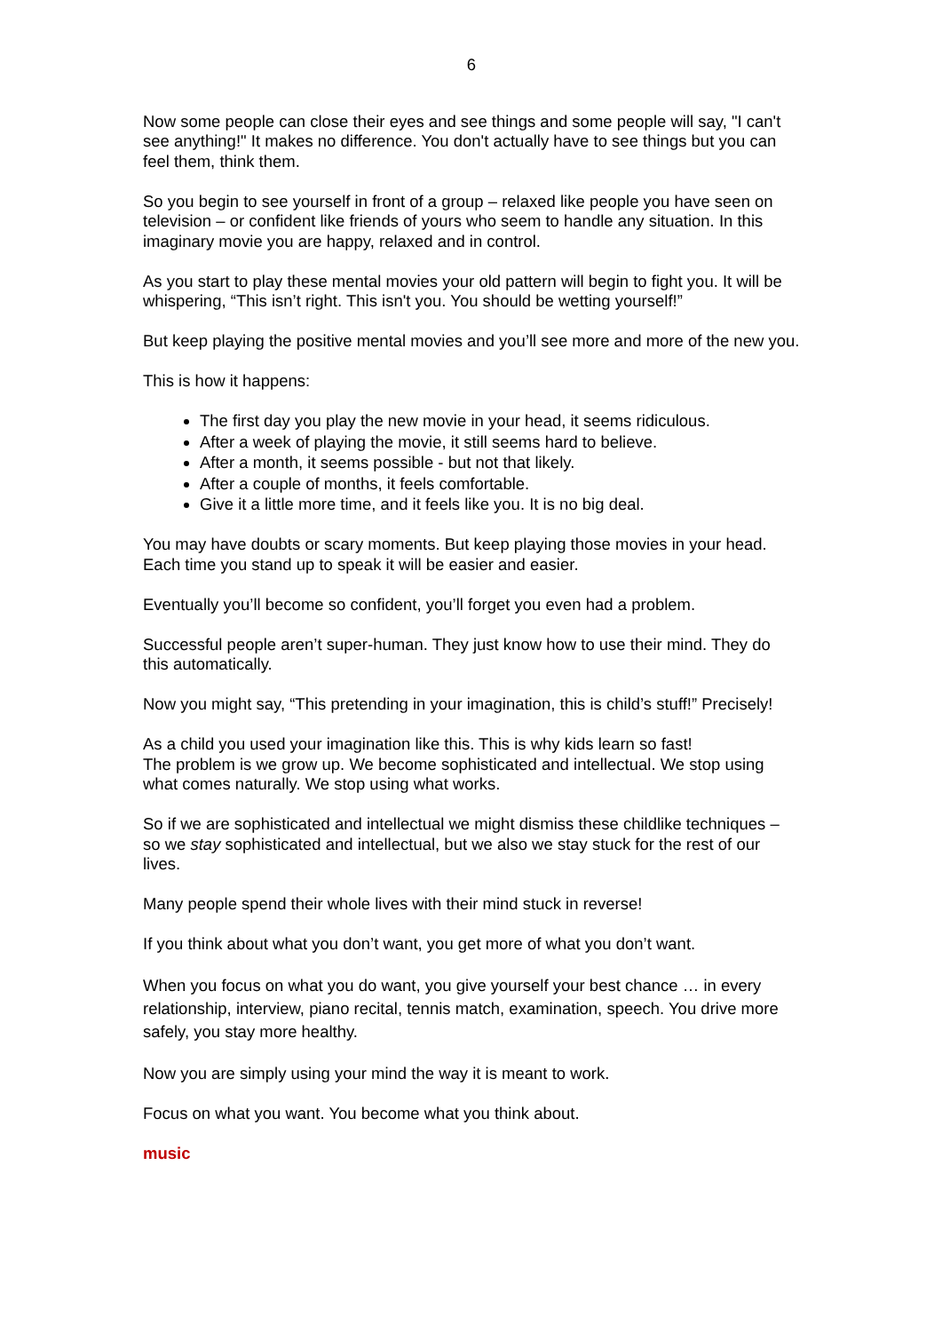6
Now some people can close their eyes and see things and some people will say, "I can't see anything!" It makes no difference. You don't actually have to see things but you can feel them, think them.
So you begin to see yourself in front of a group – relaxed like people you have seen on television – or confident like friends of yours who seem to handle any situation. In this imaginary movie you are happy, relaxed and in control.
As you start to play these mental movies your old pattern will begin to fight you. It will be whispering, “This isn’t right. This isn't you. You should be wetting yourself!”
But keep playing the positive mental movies and you’ll see more and more of the new you.
This is how it happens:
The first day you play the new movie in your head, it seems ridiculous.
After a week of playing the movie, it still seems hard to believe.
After a month, it seems possible - but not that likely.
After a couple of months, it feels comfortable.
Give it a little more time, and it feels like you. It is no big deal.
You may have doubts or scary moments. But keep playing those movies in your head. Each time you stand up to speak it will be easier and easier.
Eventually you’ll become so confident, you’ll forget you even had a problem.
Successful people aren’t super-human. They just know how to use their mind. They do this automatically.
Now you might say, “This pretending in your imagination, this is child’s stuff!” Precisely!
As a child you used your imagination like this. This is why kids learn so fast!
The problem is we grow up. We become sophisticated and intellectual. We stop using what comes naturally. We stop using what works.
So if we are sophisticated and intellectual we might dismiss these childlike techniques – so we stay sophisticated and intellectual, but we also we stay stuck for the rest of our lives.
Many people spend their whole lives with their mind stuck in reverse!
If you think about what you don’t want, you get more of what you don’t want.
When you focus on what you do want, you give yourself your best chance … in every relationship, interview, piano recital, tennis match, examination, speech. You drive more safely, you stay more healthy.
Now you are simply using your mind the way it is meant to work.
Focus on what you want. You become what you think about.
music